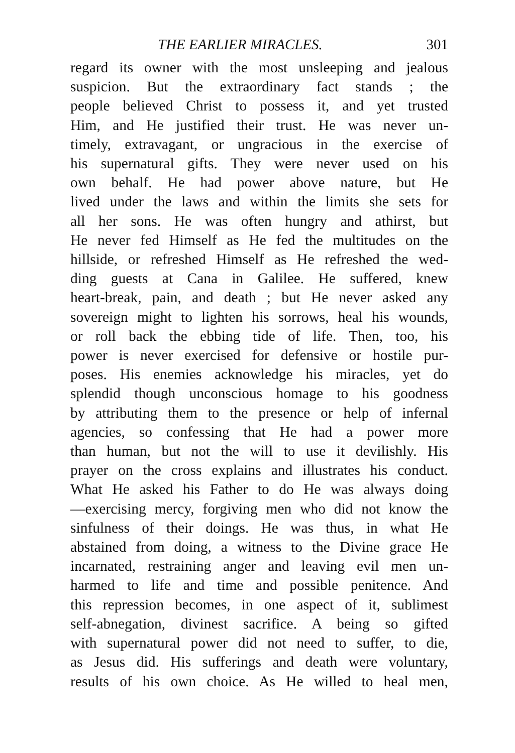THE EARLIER MIRACLES. 301
regard its owner with the most unsleeping and jealous
suspicion. But the extraordinary fact stands ; the
people believed Christ to possess it, and yet trusted
Him, and He justified their trust. He was never un-
timely, extravagant, or ungracious in the exercise of
his supernatural gifts. They were never used on his
own behalf. He had power above nature, but He
lived under the laws and within the limits she sets for
all her sons. He was often hungry and athirst, but
He never fed Himself as He fed the multitudes on the
hillside, or refreshed Himself as He refreshed the wed-
ding guests at Cana in Galilee. He suffered, knew
heart-break, pain, and death ; but He never asked any
sovereign might to lighten his sorrows, heal his wounds,
or roll back the ebbing tide of life. Then, too, his
power is never exercised for defensive or hostile pur-
poses. His enemies acknowledge his miracles, yet do
splendid though unconscious homage to his goodness
by attributing them to the presence or help of infernal
agencies, so confessing that He had a power more
than human, but not the will to use it devilishly. His
prayer on the cross explains and illustrates his conduct.
What He asked his Father to do He was always doing
—exercising mercy, forgiving men who did not know the
sinfulness of their doings. He was thus, in what He
abstained from doing, a witness to the Divine grace He
incarnated, restraining anger and leaving evil men un-
harmed to life and time and possible penitence. And
this repression becomes, in one aspect of it, sublimest
self-abnegation, divinest sacrifice. A being so gifted
with supernatural power did not need to suffer, to die,
as Jesus did. His sufferings and death were voluntary,
results of his own choice. As He willed to heal men,